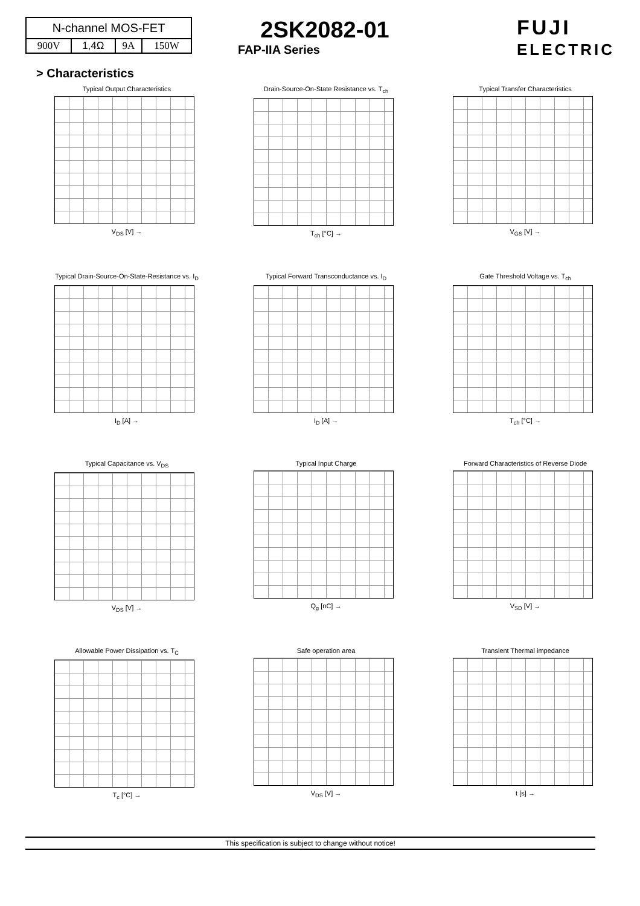| N-channel MOS-FET | | | |
| 900V | 1,4Ω | 9A | 150W |
2SK2082-01
FAP-IIA Series
FUJI
ELECTRIC
> Characteristics
Typical Output Characteristics
V<sub>DS</sub> [V] →
Drain-Source-On-State Resistance vs. T<sub>ch</sub>
T<sub>ch</sub> [°C] →
Typical Transfer Characteristics
V<sub>GS</sub> [V] →
Typical Drain-Source-On-State-Resistance vs. I<sub>D</sub>
I<sub>D</sub> [A] →
Typical Forward Transconductance vs. I<sub>D</sub>
I<sub>D</sub> [A] →
Gate Threshold Voltage vs. T<sub>ch</sub>
T<sub>ch</sub> [°C] →
Typical Capacitance vs. V<sub>DS</sub>
V<sub>DS</sub> [V] →
Typical Input Charge
Q<sub>g</sub> [nC] →
Forward Characteristics of Reverse Diode
V<sub>SD</sub> [V] →
Allowable Power Dissipation vs. T<sub>C</sub>
T<sub>c</sub> [°C] →
Safe operation area
V<sub>DS</sub> [V] →
Transient Thermal impedance
t [s] →
This specification is subject to change without notice!